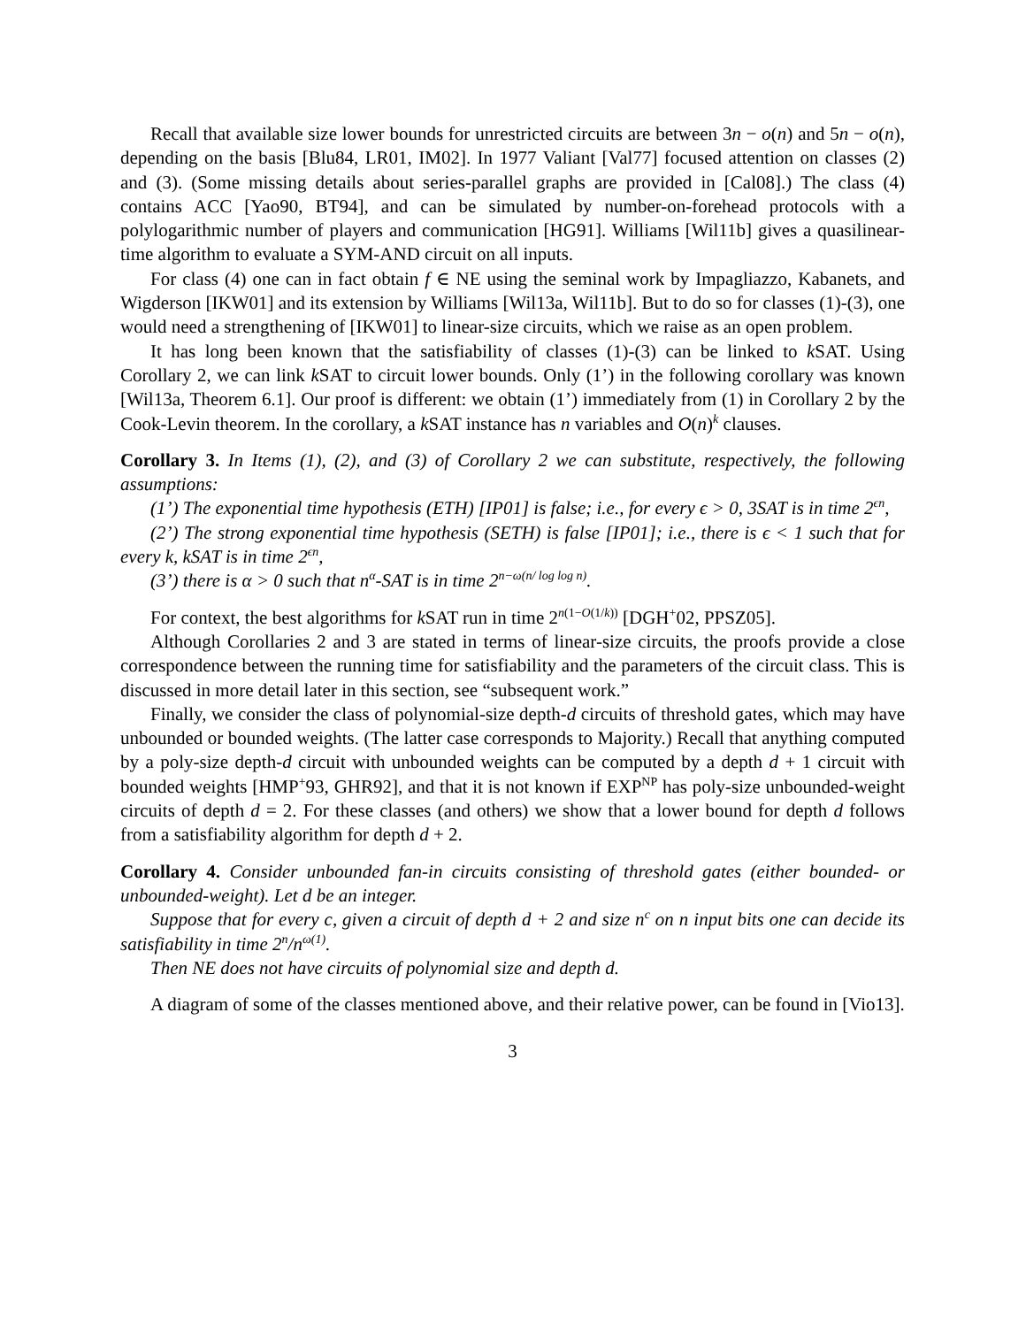Recall that available size lower bounds for unrestricted circuits are between 3n − o(n) and 5n − o(n), depending on the basis [Blu84, LR01, IM02]. In 1977 Valiant [Val77] focused attention on classes (2) and (3). (Some missing details about series-parallel graphs are provided in [Cal08].) The class (4) contains ACC [Yao90, BT94], and can be simulated by number-on-forehead protocols with a polylogarithmic number of players and communication [HG91]. Williams [Wil11b] gives a quasilinear-time algorithm to evaluate a SYM-AND circuit on all inputs.
For class (4) one can in fact obtain f ∈ NE using the seminal work by Impagliazzo, Kabanets, and Wigderson [IKW01] and its extension by Williams [Wil13a, Wil11b]. But to do so for classes (1)-(3), one would need a strengthening of [IKW01] to linear-size circuits, which we raise as an open problem.
It has long been known that the satisfiability of classes (1)-(3) can be linked to k SAT. Using Corollary 2, we can link k SAT to circuit lower bounds. Only (1’) in the following corollary was known [Wil13a, Theorem 6.1]. Our proof is different: we obtain (1’) immediately from (1) in Corollary 2 by the Cook-Levin theorem. In the corollary, a k SAT instance has n variables and O(n)<sup>k</sup> clauses.
Corollary 3. In Items (1), (2), and (3) of Corollary 2 we can substitute, respectively, the following assumptions:
(1’) The exponential time hypothesis (ETH) [IP01] is false; i.e., for every ϵ > 0, 3SAT is in time 2<sup>ϵn</sup>,
(2’) The strong exponential time hypothesis (SETH) is false [IP01]; i.e., there is ϵ < 1 such that for every k, kSAT is in time 2<sup>ϵn</sup>,
(3’) there is α > 0 such that n<sup>α</sup>-SAT is in time 2<sup>n−ω(n/ log log n)</sup>.
For context, the best algorithms for k SAT run in time 2<sup>n(1−O(1/k))</sup> [DGH<sup>+</sup>02, PPSZ05].
Although Corollaries 2 and 3 are stated in terms of linear-size circuits, the proofs provide a close correspondence between the running time for satisfiability and the parameters of the circuit class. This is discussed in more detail later in this section, see “subsequent work.”
Finally, we consider the class of polynomial-size depth-d circuits of threshold gates, which may have unbounded or bounded weights. (The latter case corresponds to Majority.) Recall that anything computed by a poly-size depth-d circuit with unbounded weights can be computed by a depth d + 1 circuit with bounded weights [HMP<sup>+</sup>93, GHR92], and that it is not known if EXP<sup>NP</sup> has poly-size unbounded-weight circuits of depth d = 2. For these classes (and others) we show that a lower bound for depth d follows from a satisfiability algorithm for depth d + 2.
Corollary 4. Consider unbounded fan-in circuits consisting of threshold gates (either bounded- or unbounded-weight). Let d be an integer.
Suppose that for every c, given a circuit of depth d + 2 and size n<sup>c</sup> on n input bits one can decide its satisfiability in time 2<sup>n</sup>/n<sup>ω(1)</sup>.
Then NE does not have circuits of polynomial size and depth d.
A diagram of some of the classes mentioned above, and their relative power, can be found in [Vio13].
3